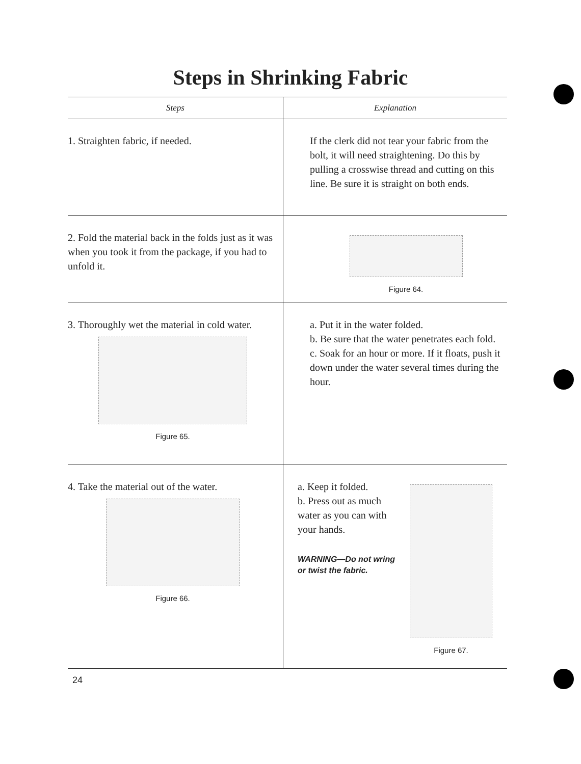Steps in Shrinking Fabric
| Steps | Explanation |
| --- | --- |
| 1. Straighten fabric, if needed. | If the clerk did not tear your fabric from the bolt, it will need straightening. Do this by pulling a crosswise thread and cutting on this line. Be sure it is straight on both ends. |
| 2. Fold the material back in the folds just as it was when you took it from the package, if you had to unfold it. | Figure 64. |
| 3. Thoroughly wet the material in cold water. Figure 65. | a. Put it in the water folded. b. Be sure that the water penetrates each fold. c. Soak for an hour or more. If it floats, push it down under the water several times during the hour. |
| 4. Take the material out of the water. Figure 66. | a. Keep it folded. b. Press out as much water as you can with your hands. WARNING—Do not wring or twist the fabric. Figure 67. |
24